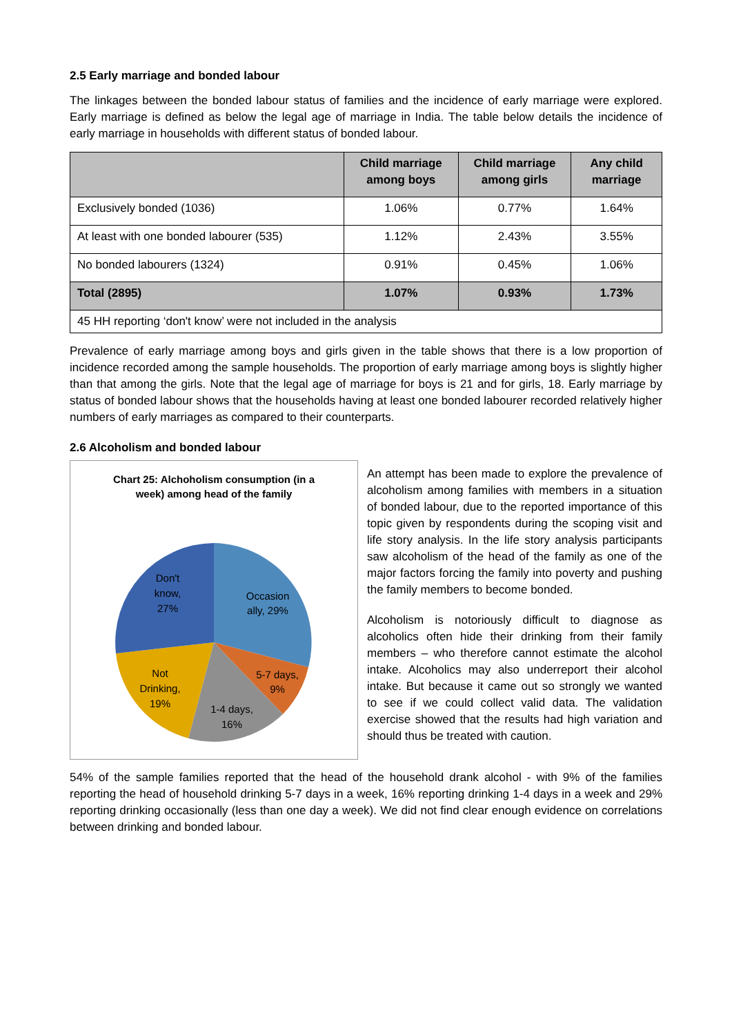2.5 Early marriage and bonded labour
The linkages between the bonded labour status of families and the incidence of early marriage were explored. Early marriage is defined as below the legal age of marriage in India. The table below details the incidence of early marriage in households with different status of bonded labour.
| | Child marriage among boys | Child marriage among girls | Any child marriage |
| --- | --- | --- | --- |
| Exclusively bonded (1036) | 1.06% | 0.77% | 1.64% |
| At least with one bonded labourer (535) | 1.12% | 2.43% | 3.55% |
| No bonded labourers (1324) | 0.91% | 0.45% | 1.06% |
| Total (2895) | 1.07% | 0.93% | 1.73% |
| 45 HH reporting ‘don't know’ were not included in the analysis | | | |
Prevalence of early marriage among boys and girls given in the table shows that there is a low proportion of incidence recorded among the sample households. The proportion of early marriage among boys is slightly higher than that among the girls. Note that the legal age of marriage for boys is 21 and for girls, 18. Early marriage by status of bonded labour shows that the households having at least one bonded labourer recorded relatively higher numbers of early marriages as compared to their counterparts.
2.6 Alcoholism and bonded labour
Chart 25: Alchoholism consumption (in a
week) among head of the family
Occasion
ally, 29%
5-7 days,
9%
1-4 days,
16%
Not
Drinking,
19%
Don't
know,
27%
An attempt has been made to explore the prevalence of alcoholism among families with members in a situation of bonded labour, due to the reported importance of this topic given by respondents during the scoping visit and life story analysis. In the life story analysis participants saw alcoholism of the head of the family as one of the major factors forcing the family into poverty and pushing the family members to become bonded.
Alcoholism is notoriously difficult to diagnose as alcoholics often hide their drinking from their family members – who therefore cannot estimate the alcohol intake. Alcoholics may also underreport their alcohol intake. But because it came out so strongly we wanted to see if we could collect valid data. The validation exercise showed that the results had high variation and should thus be treated with caution.
54% of the sample families reported that the head of the household drank alcohol - with 9% of the families reporting the head of household drinking 5-7 days in a week, 16% reporting drinking 1-4 days in a week and 29% reporting drinking occasionally (less than one day a week). We did not find clear enough evidence on correlations between drinking and bonded labour.